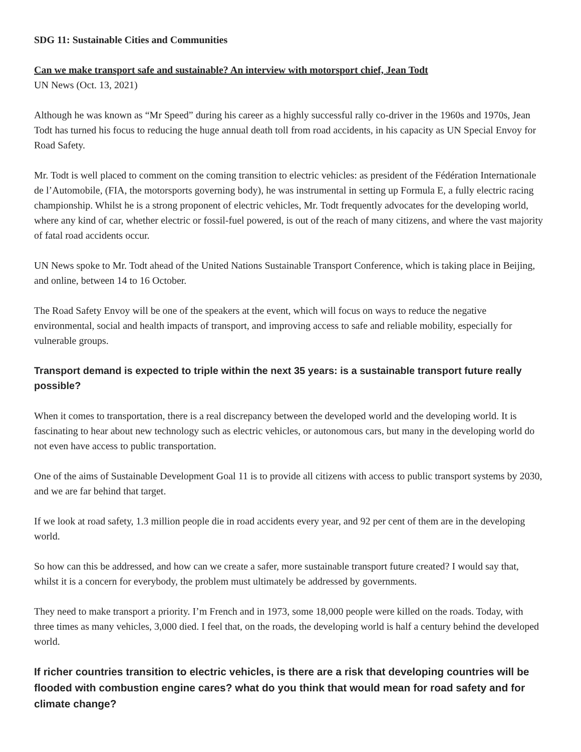SDG 11: Sustainable Cities and Communities
Can we make transport safe and sustainable? An interview with motorsport chief, Jean Todt
UN News (Oct. 13, 2021)
Although he was known as “Mr Speed” during his career as a highly successful rally co-driver in the 1960s and 1970s, Jean Todt has turned his focus to reducing the huge annual death toll from road accidents, in his capacity as UN Special Envoy for Road Safety.
Mr. Todt is well placed to comment on the coming transition to electric vehicles: as president of the Fédération Internationale de l’Automobile, (FIA, the motorsports governing body), he was instrumental in setting up Formula E, a fully electric racing championship. Whilst he is a strong proponent of electric vehicles, Mr. Todt frequently advocates for the developing world, where any kind of car, whether electric or fossil-fuel powered, is out of the reach of many citizens, and where the vast majority of fatal road accidents occur.
UN News spoke to Mr. Todt ahead of the United Nations Sustainable Transport Conference, which is taking place in Beijing, and online, between 14 to 16 October.
The Road Safety Envoy will be one of the speakers at the event, which will focus on ways to reduce the negative environmental, social and health impacts of transport, and improving access to safe and reliable mobility, especially for vulnerable groups.
Transport demand is expected to triple within the next 35 years: is a sustainable transport future really possible?
When it comes to transportation, there is a real discrepancy between the developed world and the developing world. It is fascinating to hear about new technology such as electric vehicles, or autonomous cars, but many in the developing world do not even have access to public transportation.
One of the aims of Sustainable Development Goal 11 is to provide all citizens with access to public transport systems by 2030, and we are far behind that target.
If we look at road safety, 1.3 million people die in road accidents every year, and 92 per cent of them are in the developing world.
So how can this be addressed, and how can we create a safer, more sustainable transport future created? I would say that, whilst it is a concern for everybody, the problem must ultimately be addressed by governments.
They need to make transport a priority. I’m French and in 1973, some 18,000 people were killed on the roads. Today, with three times as many vehicles, 3,000 died. I feel that, on the roads, the developing world is half a century behind the developed world.
If richer countries transition to electric vehicles, is there are a risk that developing countries will be flooded with combustion engine cares? what do you think that would mean for road safety and for climate change?